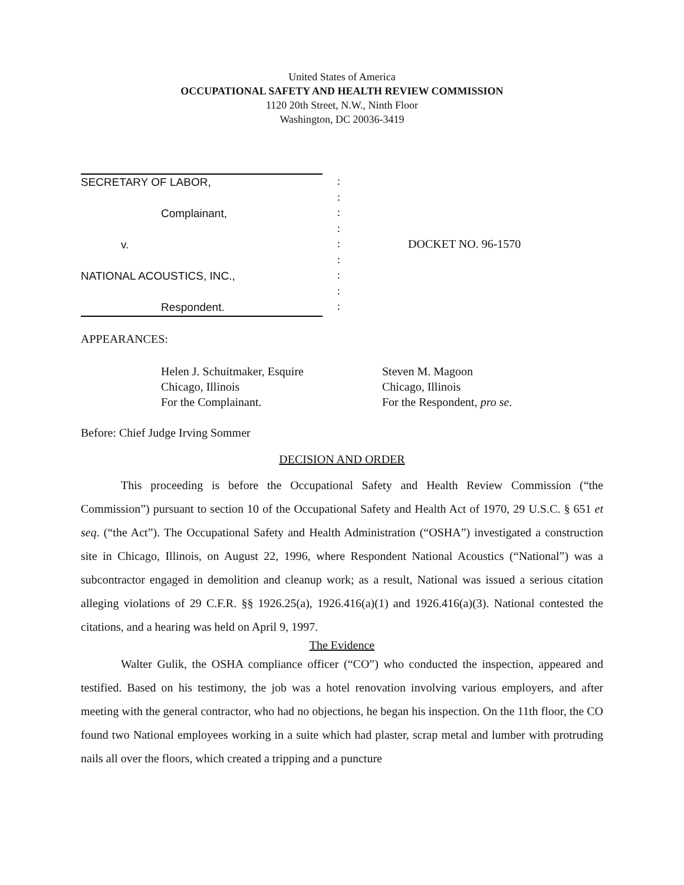United States of America
OCCUPATIONAL SAFETY AND HEALTH REVIEW COMMISSION
1120 20th Street, N.W., Ninth Floor
Washington, DC 20036-3419
SECRETARY OF LABOR,
Complainant,
v.
NATIONAL ACOUSTICS, INC.,
Respondent.
:
:
:
:
:
:
:
:
:
DOCKET NO. 96-1570
APPEARANCES:
Helen J. Schuitmaker, Esquire
Chicago, Illinois
For the Complainant.
Steven M. Magoon
Chicago, Illinois
For the Respondent, pro se.
Before: Chief Judge Irving Sommer
DECISION AND ORDER
This proceeding is before the Occupational Safety and Health Review Commission (“the Commission”) pursuant to section 10 of the Occupational Safety and Health Act of 1970, 29 U.S.C. § 651 et seq. (“the Act”). The Occupational Safety and Health Administration (“OSHA”) investigated a construction site in Chicago, Illinois, on August 22, 1996, where Respondent National Acoustics (“National”) was a subcontractor engaged in demolition and cleanup work; as a result, National was issued a serious citation alleging violations of 29 C.F.R. §§ 1926.25(a), 1926.416(a)(1) and 1926.416(a)(3). National contested the citations, and a hearing was held on April 9, 1997.
The Evidence
Walter Gulik, the OSHA compliance officer (“CO”) who conducted the inspection, appeared and testified. Based on his testimony, the job was a hotel renovation involving various employers, and after meeting with the general contractor, who had no objections, he began his inspection. On the 11th floor, the CO found two National employees working in a suite which had plaster, scrap metal and lumber with protruding nails all over the floors, which created a tripping and a puncture